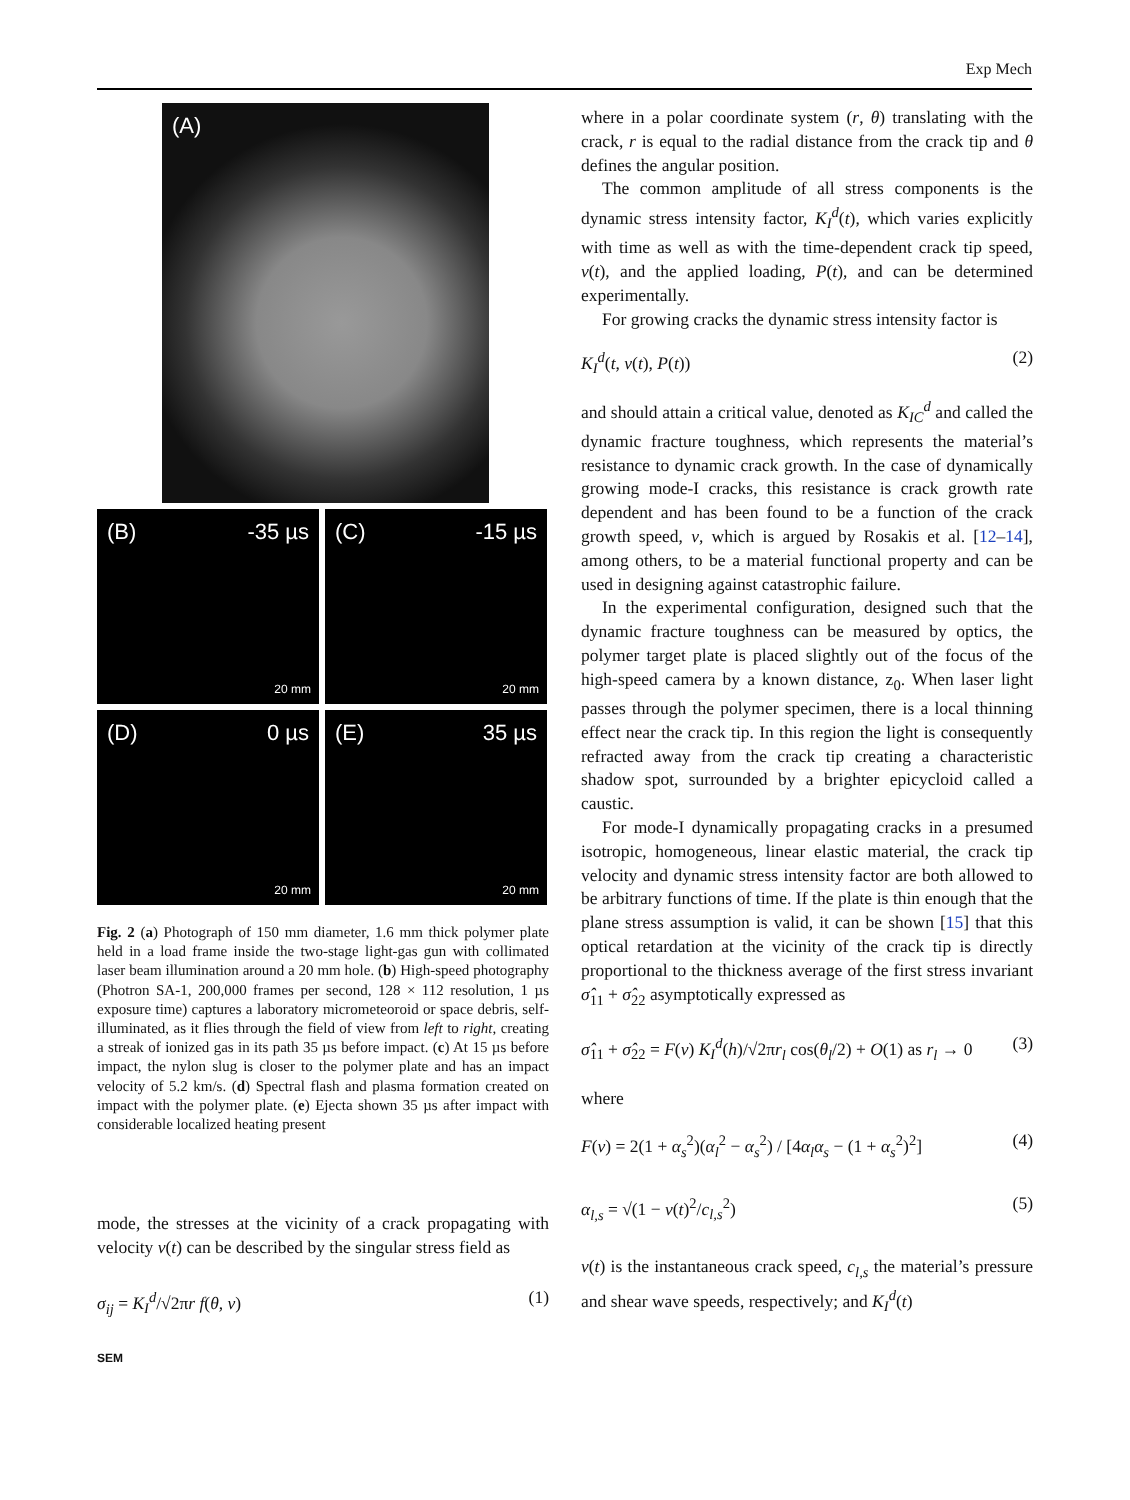Exp Mech
(A)
(B) -35 µs
20 mm
(C) -15 µs
20 mm
(D) 0 µs
20 mm
(E) 35 µs
20 mm
Fig. 2 (a) Photograph of 150 mm diameter, 1.6 mm thick polymer plate held in a load frame inside the two-stage light-gas gun with collimated laser beam illumination around a 20 mm hole. (b) High-speed photography (Photron SA-1, 200,000 frames per second, 128 × 112 resolution, 1 µs exposure time) captures a laboratory micrometeoroid or space debris, self-illuminated, as it flies through the field of view from left to right, creating a streak of ionized gas in its path 35 µs before impact. (c) At 15 µs before impact, the nylon slug is closer to the polymer plate and has an impact velocity of 5.2 km/s. (d) Spectral flash and plasma formation created on impact with the polymer plate. (e) Ejecta shown 35 µs after impact with considerable localized heating present
mode, the stresses at the vicinity of a crack propagating with velocity v(t) can be described by the singular stress field as
σ<sub>ij</sub> = K<sub>I</sub><sup>d</sup>/√2πr f(θ, v) (1)
SEM
where in a polar coordinate system (r, θ) translating with the crack, r is equal to the radial distance from the crack tip and θ defines the angular position.
The common amplitude of all stress components is the dynamic stress intensity factor, K<sub>I</sub><sup>d</sup>(t), which varies explicitly with time as well as with the time-dependent crack tip speed, v(t), and the applied loading, P(t), and can be determined experimentally.
For growing cracks the dynamic stress intensity factor is
K<sub>I</sub><sup>d</sup>(t, v(t), P(t)) (2)
and should attain a critical value, denoted as K<sub>IC</sub><sup>d</sup> and called the dynamic fracture toughness, which represents the material’s resistance to dynamic crack growth. In the case of dynamically growing mode-I cracks, this resistance is crack growth rate dependent and has been found to be a function of the crack growth speed, v, which is argued by Rosakis et al. [12–14], among others, to be a material functional property and can be used in designing against catastrophic failure.
In the experimental configuration, designed such that the dynamic fracture toughness can be measured by optics, the polymer target plate is placed slightly out of the focus of the high-speed camera by a known distance, z<sub>0</sub>. When laser light passes through the polymer specimen, there is a local thinning effect near the crack tip. In this region the light is consequently refracted away from the crack tip creating a characteristic shadow spot, surrounded by a brighter epicycloid called a caustic.
For mode-I dynamically propagating cracks in a presumed isotropic, homogeneous, linear elastic material, the crack tip velocity and dynamic stress intensity factor are both allowed to be arbitrary functions of time. If the plate is thin enough that the plane stress assumption is valid, it can be shown [15] that this optical retardation at the vicinity of the crack tip is directly proportional to the thickness average of the first stress invariant σ̂<sub>11</sub> + σ̂<sub>22</sub> asymptotically expressed as
σ̂<sub>11</sub> + σ̂<sub>22</sub> = F(v) K<sub>I</sub><sup>d</sup>(h)/√2πr<sub>l</sub> cos(θ<sub>l</sub>/2) + O(1) as r<sub>l</sub> → 0 (3)
where
F(v) = 2(1 + α<sub>s</sub><sup>2</sup>)(α<sub>l</sub><sup>2</sup> − α<sub>s</sub><sup>2</sup>) / [4α<sub>l</sub>α<sub>s</sub> − (1 + α<sub>s</sub><sup>2</sup>)<sup>2</sup>] (4)
α<sub>l,s</sub> = √(1 − v(t)<sup>2</sup>/c<sub>l,s</sub><sup>2</sup>) (5)
v(t) is the instantaneous crack speed, c<sub>l,s</sub> the material’s pressure and shear wave speeds, respectively; and K<sub>I</sub><sup>d</sup>(t)